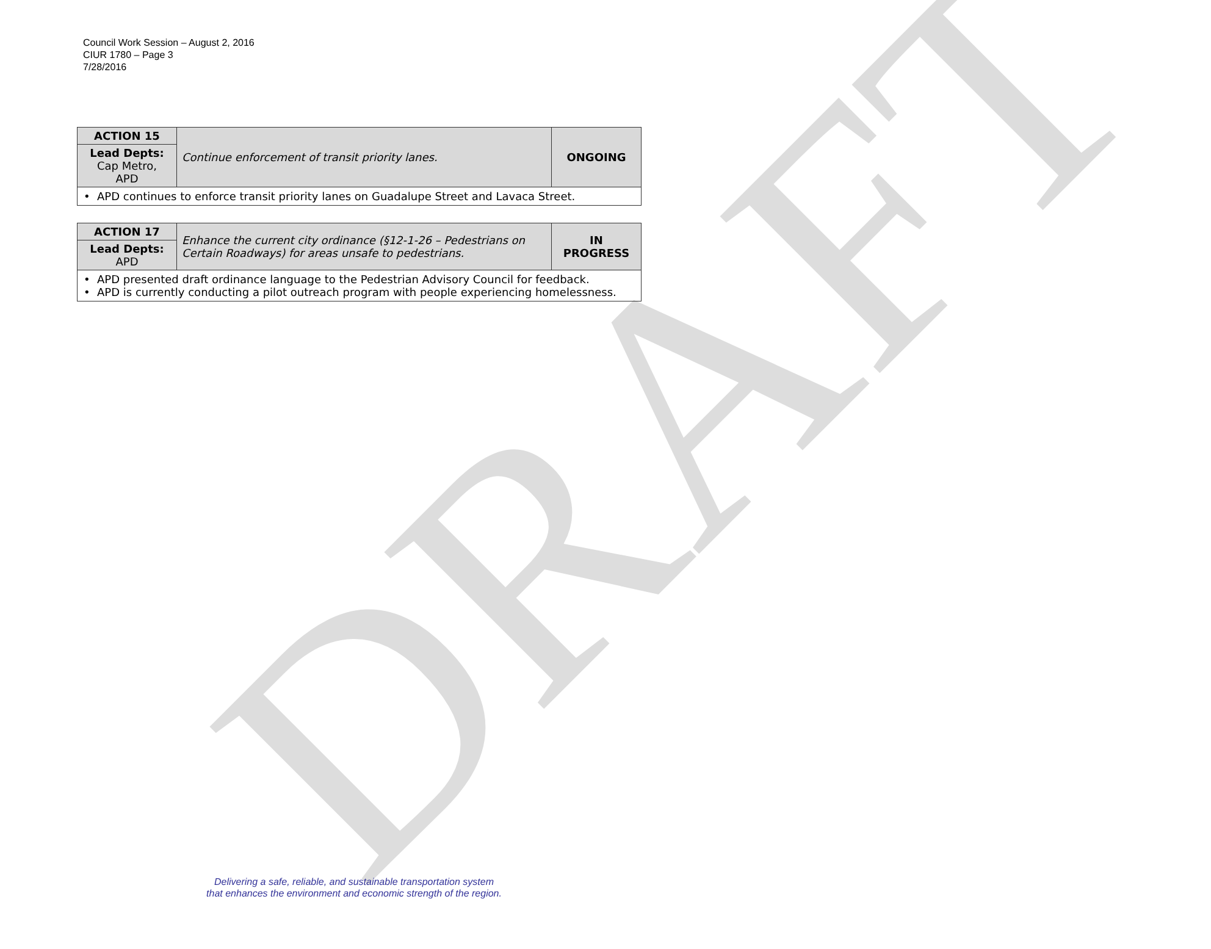Council Work Session – August 2, 2016
CIUR 1780 – Page 3
7/28/2016
DRAFT
| ACTION 15 | Continue enforcement of transit priority lanes. | ONGOING |
| Lead Depts: Cap Metro, APD | | |
| • APD continues to enforce transit priority lanes on Guadalupe Street and Lavaca Street. | | |
| ACTION 17 | Enhance the current city ordinance (§12-1-26 – Pedestrians on Certain Roadways) for areas unsafe to pedestrians. | IN PROGRESS |
| Lead Depts: APD | | |
| • APD presented draft ordinance language to the Pedestrian Advisory Council for feedback. • APD is currently conducting a pilot outreach program with people experiencing homelessness. | | |
Delivering a safe, reliable, and sustainable transportation system
that enhances the environment and economic strength of the region.